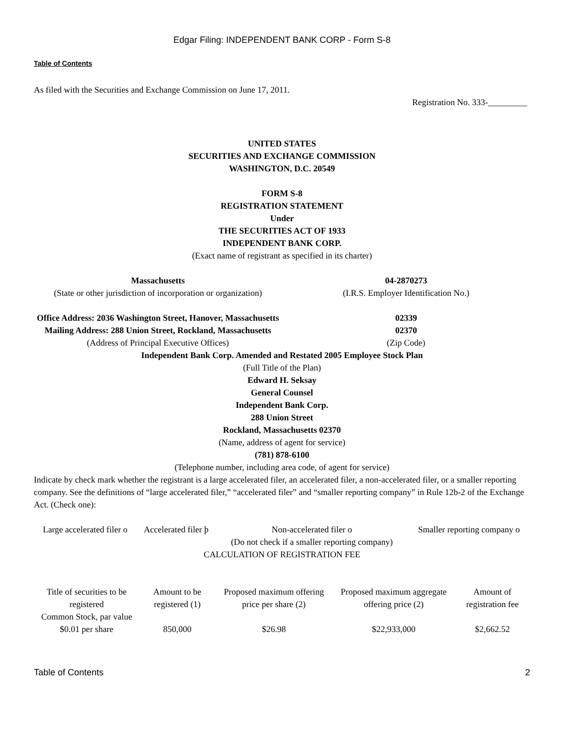Edgar Filing: INDEPENDENT BANK CORP - Form S-8
Table of Contents
As filed with the Securities and Exchange Commission on June 17, 2011.
Registration No. 333-_________
UNITED STATES
SECURITIES AND EXCHANGE COMMISSION
WASHINGTON, D.C. 20549
FORM S-8
REGISTRATION STATEMENT
Under
THE SECURITIES ACT OF 1933
INDEPENDENT BANK CORP.
(Exact name of registrant as specified in its charter)
| Massachusetts (State or other jurisdiction of incorporation or organization) | 04-2870273 (I.R.S. Employer Identification No.) |
| Office Address: 2036 Washington Street, Hanover, Massachusetts | 02339 |
| Mailing Address: 288 Union Street, Rockland, Massachusetts (Address of Principal Executive Offices) | 02370 (Zip Code) |
Independent Bank Corp. Amended and Restated 2005 Employee Stock Plan
(Full Title of the Plan)
Edward H. Seksay
General Counsel
Independent Bank Corp.
288 Union Street
Rockland, Massachusetts 02370
(Name, address of agent for service)
(781) 878-6100
(Telephone number, including area code, of agent for service)
Indicate by check mark whether the registrant is a large accelerated filer, an accelerated filer, a non-accelerated filer, or a smaller reporting company. See the definitions of “large accelerated filer,” “accelerated filer” and “smaller reporting company” in Rule 12b-2 of the Exchange Act. (Check one):
| Large accelerated filer o | Accelerated filer þ | Non-accelerated filer o (Do not check if a smaller reporting company) | Smaller reporting company o |
CALCULATION OF REGISTRATION FEE
| Title of securities to be registered | Amount to be registered (1) | Proposed maximum offering price per share (2) | Proposed maximum aggregate offering price (2) | Amount of registration fee |
| Common Stock, par value $0.01 per share | 850,000 | $26.98 | $22,933,000 | $2,662.52 |
Table of Contents 2